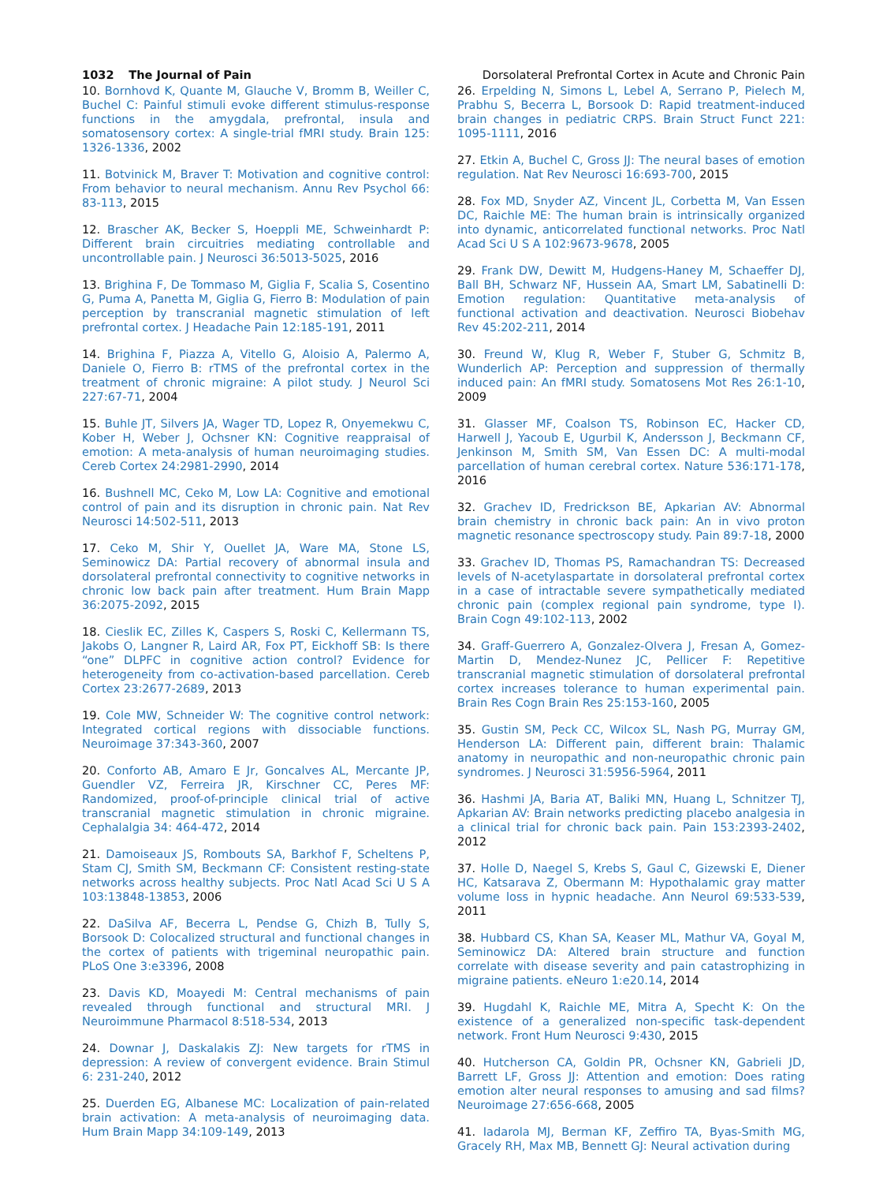1032 The Journal of Pain Dorsolateral Prefrontal Cortex in Acute and Chronic Pain
10. Bornhovd K, Quante M, Glauche V, Bromm B, Weiller C, Buchel C: Painful stimuli evoke different stimulus-response functions in the amygdala, prefrontal, insula and somatosensory cortex: A single-trial fMRI study. Brain 125: 1326-1336, 2002
11. Botvinick M, Braver T: Motivation and cognitive control: From behavior to neural mechanism. Annu Rev Psychol 66: 83-113, 2015
12. Brascher AK, Becker S, Hoeppli ME, Schweinhardt P: Different brain circuitries mediating controllable and uncontrollable pain. J Neurosci 36:5013-5025, 2016
13. Brighina F, De Tommaso M, Giglia F, Scalia S, Cosentino G, Puma A, Panetta M, Giglia G, Fierro B: Modulation of pain perception by transcranial magnetic stimulation of left prefrontal cortex. J Headache Pain 12:185-191, 2011
14. Brighina F, Piazza A, Vitello G, Aloisio A, Palermo A, Daniele O, Fierro B: rTMS of the prefrontal cortex in the treatment of chronic migraine: A pilot study. J Neurol Sci 227:67-71, 2004
15. Buhle JT, Silvers JA, Wager TD, Lopez R, Onyemekwu C, Kober H, Weber J, Ochsner KN: Cognitive reappraisal of emotion: A meta-analysis of human neuroimaging studies. Cereb Cortex 24:2981-2990, 2014
16. Bushnell MC, Ceko M, Low LA: Cognitive and emotional control of pain and its disruption in chronic pain. Nat Rev Neurosci 14:502-511, 2013
17. Ceko M, Shir Y, Ouellet JA, Ware MA, Stone LS, Seminowicz DA: Partial recovery of abnormal insula and dorsolateral prefrontal connectivity to cognitive networks in chronic low back pain after treatment. Hum Brain Mapp 36:2075-2092, 2015
18. Cieslik EC, Zilles K, Caspers S, Roski C, Kellermann TS, Jakobs O, Langner R, Laird AR, Fox PT, Eickhoff SB: Is there “one” DLPFC in cognitive action control? Evidence for heterogeneity from co-activation-based parcellation. Cereb Cortex 23:2677-2689, 2013
19. Cole MW, Schneider W: The cognitive control network: Integrated cortical regions with dissociable functions. Neuroimage 37:343-360, 2007
20. Conforto AB, Amaro E Jr, Goncalves AL, Mercante JP, Guendler VZ, Ferreira JR, Kirschner CC, Peres MF: Randomized, proof-of-principle clinical trial of active transcranial magnetic stimulation in chronic migraine. Cephalalgia 34: 464-472, 2014
21. Damoiseaux JS, Rombouts SA, Barkhof F, Scheltens P, Stam CJ, Smith SM, Beckmann CF: Consistent resting-state networks across healthy subjects. Proc Natl Acad Sci U S A 103:13848-13853, 2006
22. DaSilva AF, Becerra L, Pendse G, Chizh B, Tully S, Borsook D: Colocalized structural and functional changes in the cortex of patients with trigeminal neuropathic pain. PLoS One 3:e3396, 2008
23. Davis KD, Moayedi M: Central mechanisms of pain revealed through functional and structural MRI. J Neuroimmune Pharmacol 8:518-534, 2013
24. Downar J, Daskalakis ZJ: New targets for rTMS in depression: A review of convergent evidence. Brain Stimul 6: 231-240, 2012
25. Duerden EG, Albanese MC: Localization of pain-related brain activation: A meta-analysis of neuroimaging data. Hum Brain Mapp 34:109-149, 2013
26. Erpelding N, Simons L, Lebel A, Serrano P, Pielech M, Prabhu S, Becerra L, Borsook D: Rapid treatment-induced brain changes in pediatric CRPS. Brain Struct Funct 221: 1095-1111, 2016
27. Etkin A, Buchel C, Gross JJ: The neural bases of emotion regulation. Nat Rev Neurosci 16:693-700, 2015
28. Fox MD, Snyder AZ, Vincent JL, Corbetta M, Van Essen DC, Raichle ME: The human brain is intrinsically organized into dynamic, anticorrelated functional networks. Proc Natl Acad Sci U S A 102:9673-9678, 2005
29. Frank DW, Dewitt M, Hudgens-Haney M, Schaeffer DJ, Ball BH, Schwarz NF, Hussein AA, Smart LM, Sabatinelli D: Emotion regulation: Quantitative meta-analysis of functional activation and deactivation. Neurosci Biobehav Rev 45:202-211, 2014
30. Freund W, Klug R, Weber F, Stuber G, Schmitz B, Wunderlich AP: Perception and suppression of thermally induced pain: An fMRI study. Somatosens Mot Res 26:1-10, 2009
31. Glasser MF, Coalson TS, Robinson EC, Hacker CD, Harwell J, Yacoub E, Ugurbil K, Andersson J, Beckmann CF, Jenkinson M, Smith SM, Van Essen DC: A multi-modal parcellation of human cerebral cortex. Nature 536:171-178, 2016
32. Grachev ID, Fredrickson BE, Apkarian AV: Abnormal brain chemistry in chronic back pain: An in vivo proton magnetic resonance spectroscopy study. Pain 89:7-18, 2000
33. Grachev ID, Thomas PS, Ramachandran TS: Decreased levels of N-acetylaspartate in dorsolateral prefrontal cortex in a case of intractable severe sympathetically mediated chronic pain (complex regional pain syndrome, type I). Brain Cogn 49:102-113, 2002
34. Graff-Guerrero A, Gonzalez-Olvera J, Fresan A, Gomez-Martin D, Mendez-Nunez JC, Pellicer F: Repetitive transcranial magnetic stimulation of dorsolateral prefrontal cortex increases tolerance to human experimental pain. Brain Res Cogn Brain Res 25:153-160, 2005
35. Gustin SM, Peck CC, Wilcox SL, Nash PG, Murray GM, Henderson LA: Different pain, different brain: Thalamic anatomy in neuropathic and non-neuropathic chronic pain syndromes. J Neurosci 31:5956-5964, 2011
36. Hashmi JA, Baria AT, Baliki MN, Huang L, Schnitzer TJ, Apkarian AV: Brain networks predicting placebo analgesia in a clinical trial for chronic back pain. Pain 153:2393-2402, 2012
37. Holle D, Naegel S, Krebs S, Gaul C, Gizewski E, Diener HC, Katsarava Z, Obermann M: Hypothalamic gray matter volume loss in hypnic headache. Ann Neurol 69:533-539, 2011
38. Hubbard CS, Khan SA, Keaser ML, Mathur VA, Goyal M, Seminowicz DA: Altered brain structure and function correlate with disease severity and pain catastrophizing in migraine patients. eNeuro 1:e20.14, 2014
39. Hugdahl K, Raichle ME, Mitra A, Specht K: On the existence of a generalized non-specific task-dependent network. Front Hum Neurosci 9:430, 2015
40. Hutcherson CA, Goldin PR, Ochsner KN, Gabrieli JD, Barrett LF, Gross JJ: Attention and emotion: Does rating emotion alter neural responses to amusing and sad films? Neuroimage 27:656-668, 2005
41. Iadarola MJ, Berman KF, Zeffiro TA, Byas-Smith MG, Gracely RH, Max MB, Bennett GJ: Neural activation during